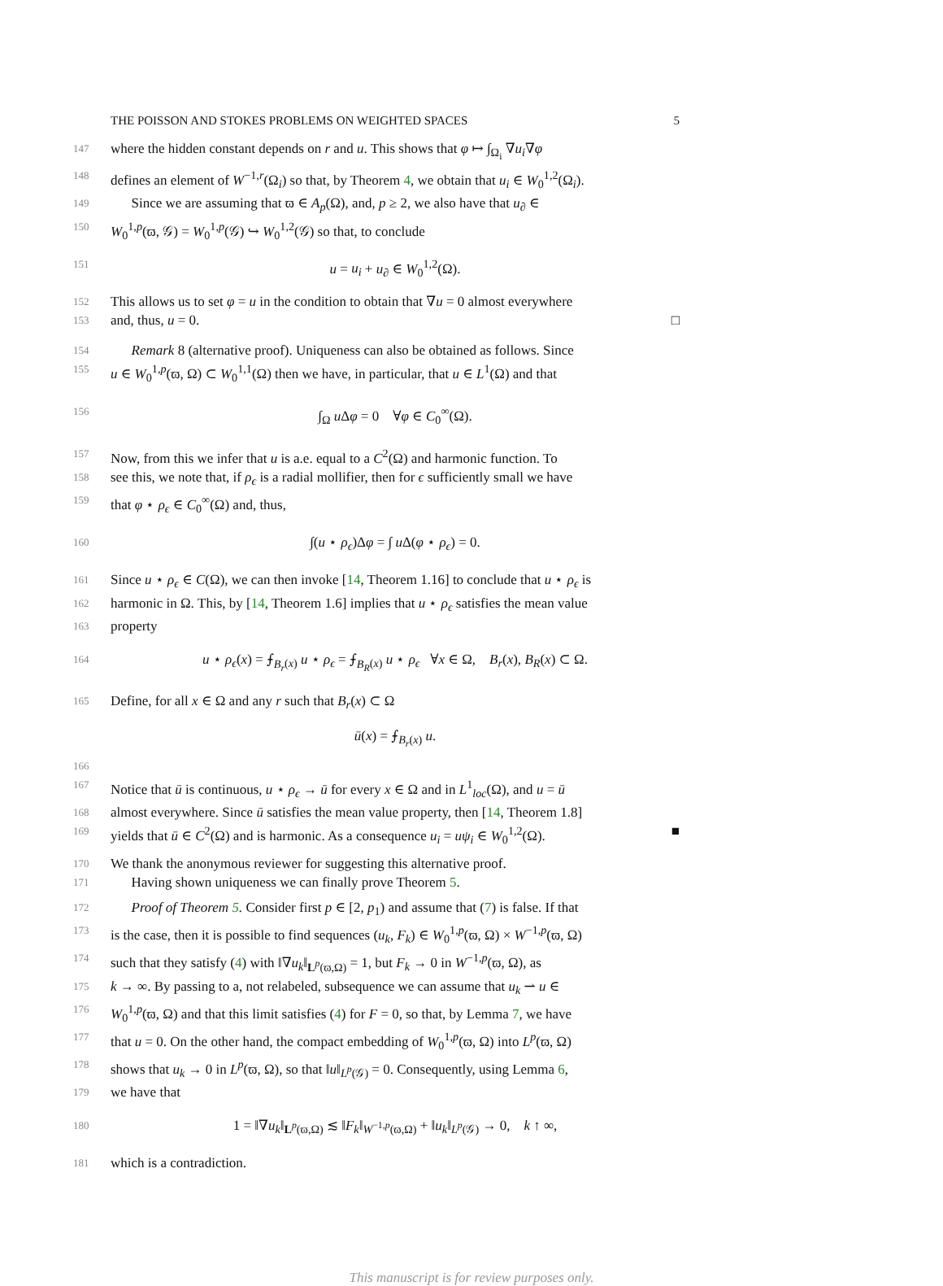THE POISSON AND STOKES PROBLEMS ON WEIGHTED SPACES 5
147 where the hidden constant depends on r and u. This shows that φ ↦ ∫<sub>Ω<sub>i</sub></sub> ∇u<sub>i</sub>∇φ
148 defines an element of W<sup>−1,r</sup>(Ω<sub>i</sub>) so that, by Theorem 4, we obtain that u<sub>i</sub> ∈ W<sub>0</sub><sup>1,2</sup>(Ω<sub>i</sub>).
149 Since we are assuming that ϖ ∈ A<sub>p</sub>(Ω), and, p ≥ 2, we also have that u<sub>∂</sub> ∈
150 W<sub>0</sub><sup>1,p</sup>(ϖ, 𝒢) = W<sub>0</sub><sup>1,p</sup>(𝒢) ↪ W<sub>0</sub><sup>1,2</sup>(𝒢) so that, to conclude
151 u = u<sub>i</sub> + u<sub>∂</sub> ∈ W<sub>0</sub><sup>1,2</sup>(Ω).
152 This allows us to set φ = u in the condition to obtain that ∇u = 0 almost everywhere
153 and, thus, u = 0. □
154 Remark 8 (alternative proof). Uniqueness can also be obtained as follows. Since
155 u ∈ W<sub>0</sub><sup>1,p</sup>(ϖ, Ω) ⊂ W<sub>0</sub><sup>1,1</sup>(Ω) then we have, in particular, that u ∈ L<sup>1</sup>(Ω) and that
156 ∫<sub>Ω</sub> u Δφ = 0 ∀φ ∈ C<sub>0</sub><sup>∞</sup>(Ω).
157 Now, from this we infer that u is a.e. equal to a C<sup>2</sup>(Ω) and harmonic function. To
158 see this, we note that, if ρ<sub>ϵ</sub> is a radial mollifier, then for ϵ sufficiently small we have
159 that φ ⋆ ρ<sub>ϵ</sub> ∈ C<sub>0</sub><sup>∞</sup>(Ω) and, thus,
160 ∫(u ⋆ ρ<sub>ϵ</sub>)Δφ = ∫ u Δ(φ ⋆ ρ<sub>ϵ</sub>) = 0.
161 Since u ⋆ ρ<sub>ϵ</sub> ∈ C(Ω), we can then invoke [14, Theorem 1.16] to conclude that u ⋆ ρ<sub>ϵ</sub> is
162 harmonic in Ω. This, by [14, Theorem 1.6] implies that u ⋆ ρ<sub>ϵ</sub> satisfies the mean value
163 property
164 u ⋆ ρ<sub>ϵ</sub>(x) = ⨍<sub>B<sub>r</sub>(x)</sub> u ⋆ ρ<sub>ϵ</sub> = ⨍<sub>B<sub>R</sub>(x)</sub> u ⋆ ρ<sub>ϵ</sub> ∀x ∈ Ω, B<sub>r</sub>(x), B<sub>R</sub>(x) ⊂ Ω.
165 Define, for all x ∈ Ω and any r such that B<sub>r</sub>(x) ⊂ Ω
ū(x) = ⨍<sub>B<sub>r</sub>(x)</sub> u.
166
167 Notice that ū is continuous, u ⋆ ρ<sub>ϵ</sub> → ū for every x ∈ Ω and in L<sup>1</sup><sub>loc</sub>(Ω), and u = ū
168 almost everywhere. Since ū satisfies the mean value property, then [14, Theorem 1.8]
169 yields that ū ∈ C<sup>2</sup>(Ω) and is harmonic. As a consequence u<sub>i</sub> = uψ<sub>i</sub> ∈ W<sub>0</sub><sup>1,2</sup>(Ω). ■
170 We thank the anonymous reviewer for suggesting this alternative proof.
171 Having shown uniqueness we can finally prove Theorem 5.
172 Proof of Theorem 5. Consider first p ∈ [2, p<sub>1</sub>) and assume that (7) is false. If that
173 is the case, then it is possible to find sequences (u<sub>k</sub>, F<sub>k</sub>) ∈ W<sub>0</sub><sup>1,p</sup>(ϖ, Ω) × W<sup>−1,p</sup>(ϖ, Ω)
174 such that they satisfy (4) with ‖∇u<sub>k</sub>‖<sub>L<sup>p</sup>(ϖ,Ω)</sub> = 1, but F<sub>k</sub> → 0 in W<sup>−1,p</sup>(ϖ, Ω), as
175 k → ∞. By passing to a, not relabeled, subsequence we can assume that u<sub>k</sub> ⇀ u ∈
176 W<sub>0</sub><sup>1,p</sup>(ϖ, Ω) and that this limit satisfies (4) for F = 0, so that, by Lemma 7, we have
177 that u = 0. On the other hand, the compact embedding of W<sub>0</sub><sup>1,p</sup>(ϖ, Ω) into L<sup>p</sup>(ϖ, Ω)
178 shows that u<sub>k</sub> → 0 in L<sup>p</sup>(ϖ, Ω), so that ‖u‖<sub>L<sup>p</sup>(𝒢)</sub> = 0. Consequently, using Lemma 6,
179 we have that
180 1 = ‖∇u<sub>k</sub>‖<sub>L<sup>p</sup>(ϖ,Ω)</sub> ≲ ‖F<sub>k</sub>‖<sub>W<sup>−1,p</sup>(ϖ,Ω)</sub> + ‖u<sub>k</sub>‖<sub>L<sup>p</sup>(𝒢)</sub> → 0, k ↑ ∞,
181 which is a contradiction.
This manuscript is for review purposes only.